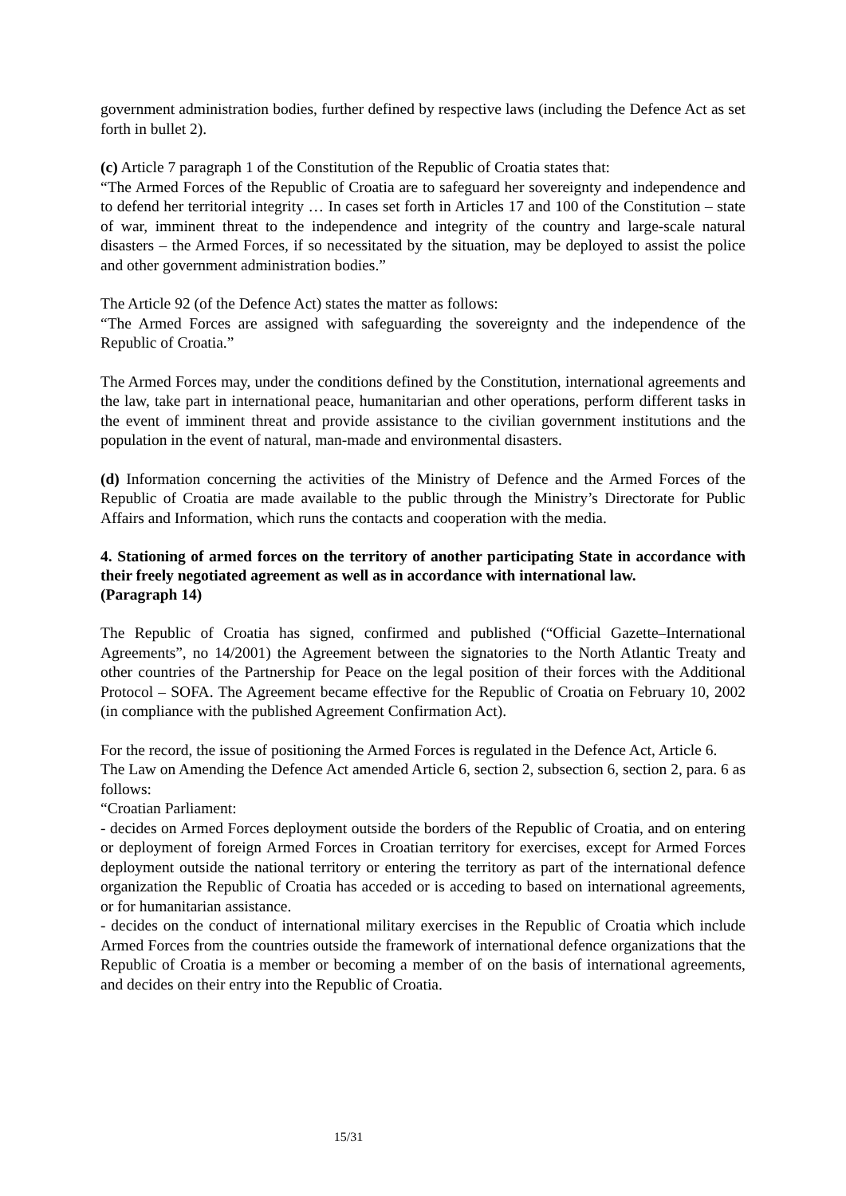government administration bodies, further defined by respective laws (including the Defence Act as set forth in bullet 2).
(c) Article 7 paragraph 1 of the Constitution of the Republic of Croatia states that:
“The Armed Forces of the Republic of Croatia are to safeguard her sovereignty and independence and to defend her territorial integrity … In cases set forth in Articles 17 and 100 of the Constitution – state of war, imminent threat to the independence and integrity of the country and large-scale natural disasters – the Armed Forces, if so necessitated by the situation, may be deployed to assist the police and other government administration bodies.”
The Article 92 (of the Defence Act) states the matter as follows:
“The Armed Forces are assigned with safeguarding the sovereignty and the independence of the Republic of Croatia.”
The Armed Forces may, under the conditions defined by the Constitution, international agreements and the law, take part in international peace, humanitarian and other operations, perform different tasks in the event of imminent threat and provide assistance to the civilian government institutions and the population in the event of natural, man-made and environmental disasters.
(d) Information concerning the activities of the Ministry of Defence and the Armed Forces of the Republic of Croatia are made available to the public through the Ministry’s Directorate for Public Affairs and Information, which runs the contacts and cooperation with the media.
4. Stationing of armed forces on the territory of another participating State in accordance with their freely negotiated agreement as well as in accordance with international law.
(Paragraph 14)
The Republic of Croatia has signed, confirmed and published (“Official Gazette–International Agreements”, no 14/2001) the Agreement between the signatories to the North Atlantic Treaty and other countries of the Partnership for Peace on the legal position of their forces with the Additional Protocol – SOFA. The Agreement became effective for the Republic of Croatia on February 10, 2002 (in compliance with the published Agreement Confirmation Act).
For the record, the issue of positioning the Armed Forces is regulated in the Defence Act, Article 6.
The Law on Amending the Defence Act amended Article 6, section 2, subsection 6, section 2, para. 6 as follows:
“Croatian Parliament:
- decides on Armed Forces deployment outside the borders of the Republic of Croatia, and on entering or deployment of foreign Armed Forces in Croatian territory for exercises, except for Armed Forces deployment outside the national territory or entering the territory as part of the international defence organization the Republic of Croatia has acceded or is acceding to based on international agreements, or for humanitarian assistance.
- decides on the conduct of international military exercises in the Republic of Croatia which include Armed Forces from the countries outside the framework of international defence organizations that the Republic of Croatia is a member or becoming a member of on the basis of international agreements, and decides on their entry into the Republic of Croatia.
15/31